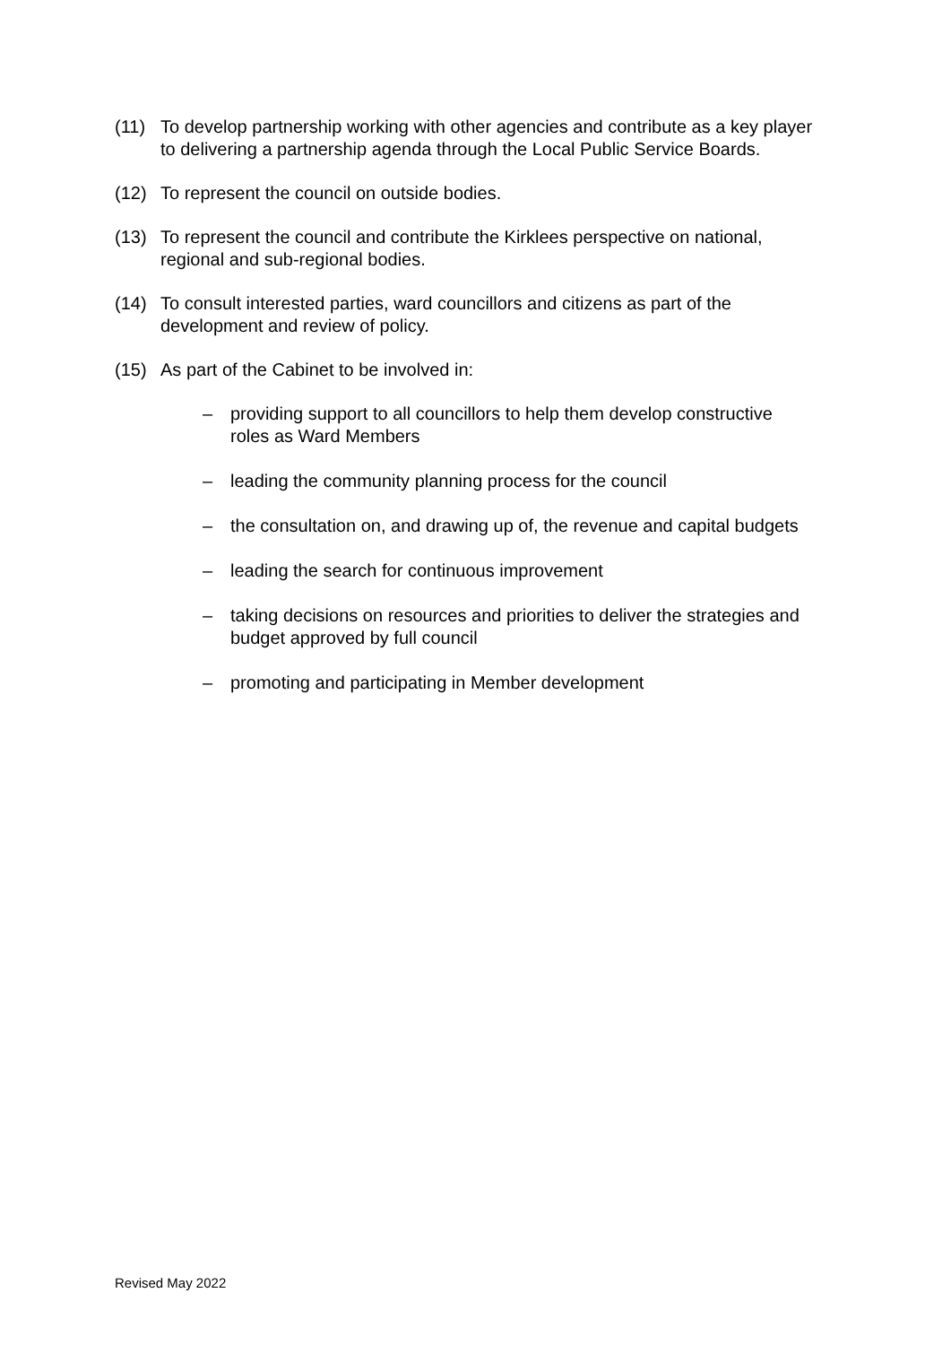(11) To develop partnership working with other agencies and contribute as a key player to delivering a partnership agenda through the Local Public Service Boards.
(12) To represent the council on outside bodies.
(13) To represent the council and contribute the Kirklees perspective on national, regional and sub-regional bodies.
(14) To consult interested parties, ward councillors and citizens as part of the development and review of policy.
(15) As part of the Cabinet to be involved in:
– providing support to all councillors to help them develop constructive roles as Ward Members
– leading the community planning process for the council
– the consultation on, and drawing up of, the revenue and capital budgets
– leading the search for continuous improvement
– taking decisions on resources and priorities to deliver the strategies and budget approved by full council
– promoting and participating in Member development
Revised May 2022